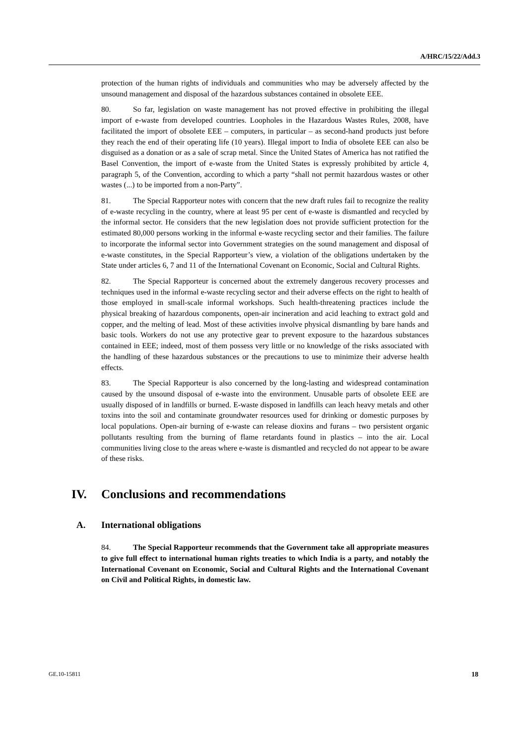A/HRC/15/22/Add.3
protection of the human rights of individuals and communities who may be adversely affected by the unsound management and disposal of the hazardous substances contained in obsolete EEE.
80. So far, legislation on waste management has not proved effective in prohibiting the illegal import of e-waste from developed countries. Loopholes in the Hazardous Wastes Rules, 2008, have facilitated the import of obsolete EEE – computers, in particular – as second-hand products just before they reach the end of their operating life (10 years). Illegal import to India of obsolete EEE can also be disguised as a donation or as a sale of scrap metal. Since the United States of America has not ratified the Basel Convention, the import of e-waste from the United States is expressly prohibited by article 4, paragraph 5, of the Convention, according to which a party “shall not permit hazardous wastes or other wastes (...) to be imported from a non-Party”.
81. The Special Rapporteur notes with concern that the new draft rules fail to recognize the reality of e-waste recycling in the country, where at least 95 per cent of e-waste is dismantled and recycled by the informal sector. He considers that the new legislation does not provide sufficient protection for the estimated 80,000 persons working in the informal e-waste recycling sector and their families. The failure to incorporate the informal sector into Government strategies on the sound management and disposal of e-waste constitutes, in the Special Rapporteur’s view, a violation of the obligations undertaken by the State under articles 6, 7 and 11 of the International Covenant on Economic, Social and Cultural Rights.
82. The Special Rapporteur is concerned about the extremely dangerous recovery processes and techniques used in the informal e-waste recycling sector and their adverse effects on the right to health of those employed in small-scale informal workshops. Such health-threatening practices include the physical breaking of hazardous components, open-air incineration and acid leaching to extract gold and copper, and the melting of lead. Most of these activities involve physical dismantling by bare hands and basic tools. Workers do not use any protective gear to prevent exposure to the hazardous substances contained in EEE; indeed, most of them possess very little or no knowledge of the risks associated with the handling of these hazardous substances or the precautions to use to minimize their adverse health effects.
83. The Special Rapporteur is also concerned by the long-lasting and widespread contamination caused by the unsound disposal of e-waste into the environment. Unusable parts of obsolete EEE are usually disposed of in landfills or burned. E-waste disposed in landfills can leach heavy metals and other toxins into the soil and contaminate groundwater resources used for drinking or domestic purposes by local populations. Open-air burning of e-waste can release dioxins and furans – two persistent organic pollutants resulting from the burning of flame retardants found in plastics – into the air. Local communities living close to the areas where e-waste is dismantled and recycled do not appear to be aware of these risks.
IV. Conclusions and recommendations
A. International obligations
84. The Special Rapporteur recommends that the Government take all appropriate measures to give full effect to international human rights treaties to which India is a party, and notably the International Covenant on Economic, Social and Cultural Rights and the International Covenant on Civil and Political Rights, in domestic law.
GE.10-15811 18